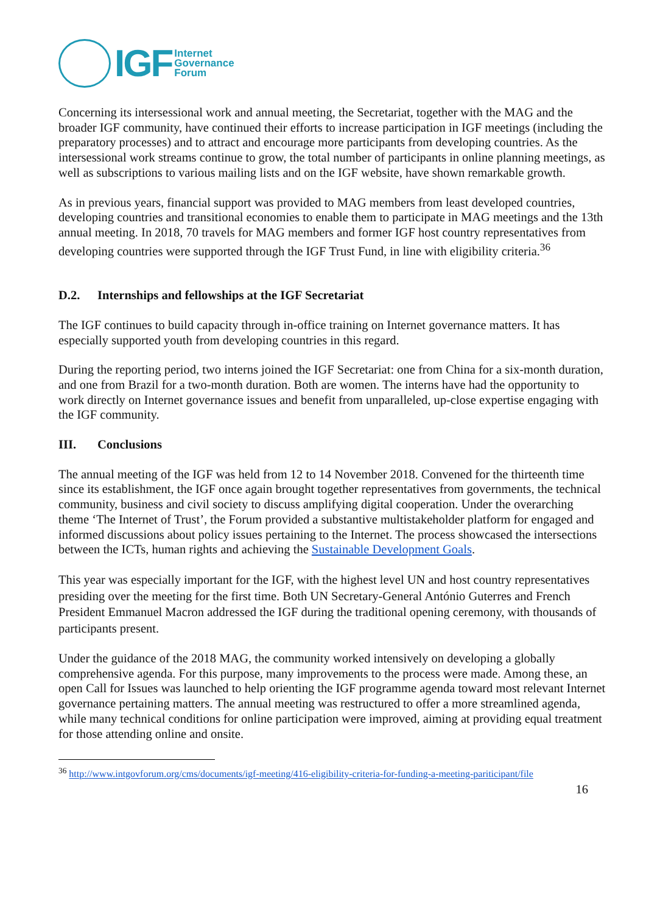IGF
Internet
Governance
Forum
Concerning its intersessional work and annual meeting, the Secretariat, together with the MAG and the broader IGF community, have continued their efforts to increase participation in IGF meetings (including the preparatory processes) and to attract and encourage more participants from developing countries. As the intersessional work streams continue to grow, the total number of participants in online planning meetings, as well as subscriptions to various mailing lists and on the IGF website, have shown remarkable growth.
As in previous years, financial support was provided to MAG members from least developed countries, developing countries and transitional economies to enable them to participate in MAG meetings and the 13th annual meeting. In 2018, 70 travels for MAG members and former IGF host country representatives from developing countries were supported through the IGF Trust Fund, in line with eligibility criteria.<sup>36</sup>
D.2. Internships and fellowships at the IGF Secretariat
The IGF continues to build capacity through in-office training on Internet governance matters. It has especially supported youth from developing countries in this regard.
During the reporting period, two interns joined the IGF Secretariat: one from China for a six-month duration, and one from Brazil for a two-month duration. Both are women. The interns have had the opportunity to work directly on Internet governance issues and benefit from unparalleled, up-close expertise engaging with the IGF community.
III. Conclusions
The annual meeting of the IGF was held from 12 to 14 November 2018. Convened for the thirteenth time since its establishment, the IGF once again brought together representatives from governments, the technical community, business and civil society to discuss amplifying digital cooperation. Under the overarching theme ‘The Internet of Trust’, the Forum provided a substantive multistakeholder platform for engaged and informed discussions about policy issues pertaining to the Internet. The process showcased the intersections between the ICTs, human rights and achieving the Sustainable Development Goals.
This year was especially important for the IGF, with the highest level UN and host country representatives presiding over the meeting for the first time. Both UN Secretary-General António Guterres and French President Emmanuel Macron addressed the IGF during the traditional opening ceremony, with thousands of participants present.
Under the guidance of the 2018 MAG, the community worked intensively on developing a globally comprehensive agenda. For this purpose, many improvements to the process were made. Among these, an open Call for Issues was launched to help orienting the IGF programme agenda toward most relevant Internet governance pertaining matters. The annual meeting was restructured to offer a more streamlined agenda, while many technical conditions for online participation were improved, aiming at providing equal treatment for those attending online and onsite.
<sup>36</sup> http://www.intgovforum.org/cms/documents/igf-meeting/416-eligibility-criteria-for-funding-a-meeting-pariticipant/file
16